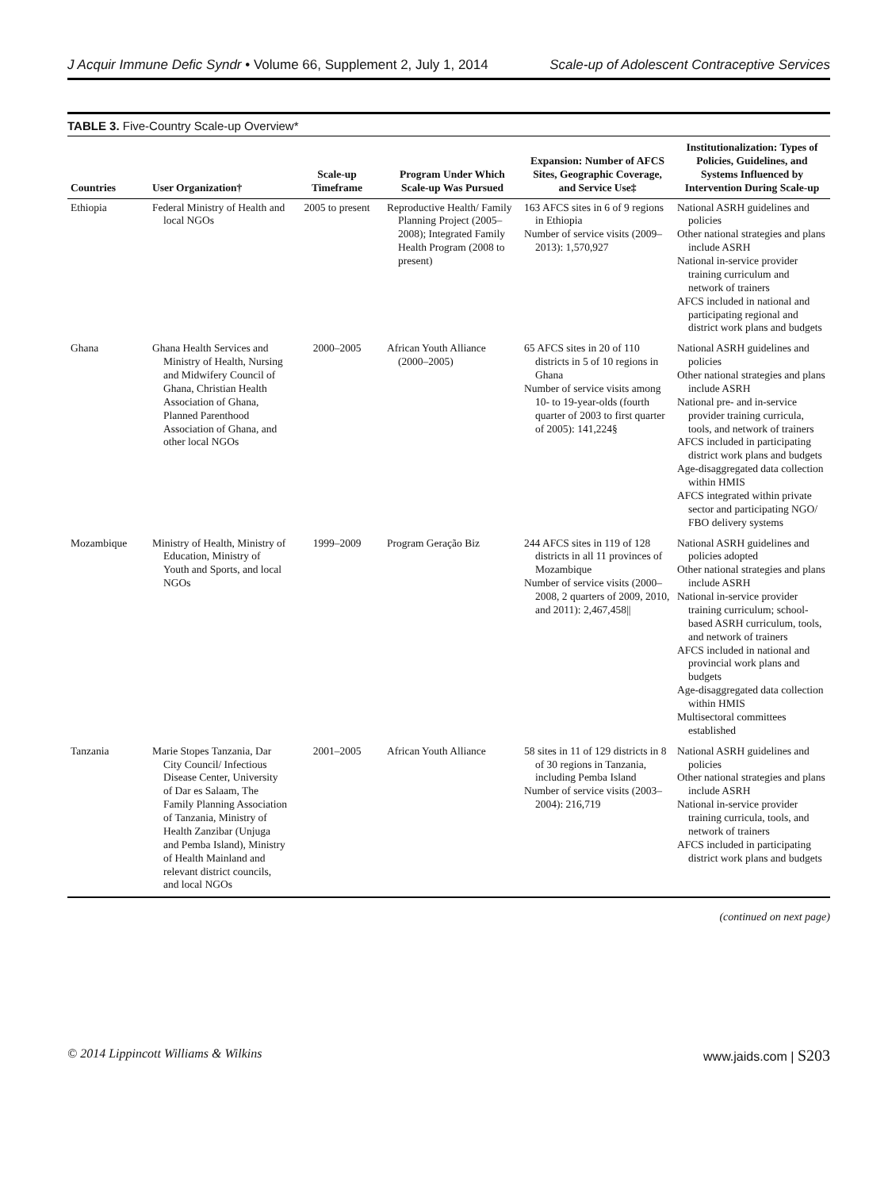J Acquir Immune Defic Syndr • Volume 66, Supplement 2, July 1, 2014 Scale-up of Adolescent Contraceptive Services
TABLE 3. Five-Country Scale-up Overview*
| Countries | User Organization† | Scale-up Timeframe | Program Under Which Scale-up Was Pursued | Expansion: Number of AFCS Sites, Geographic Coverage, and Service Use‡ | Institutionalization: Types of Policies, Guidelines, and Systems Influenced by Intervention During Scale-up |
| --- | --- | --- | --- | --- | --- |
| Ethiopia | Federal Ministry of Health and local NGOs | 2005 to present | Reproductive Health/ Family Planning Project (2005–2008); Integrated Family Health Program (2008 to present) | 163 AFCS sites in 6 of 9 regions in Ethiopia Number of service visits (2009–2013): 1,570,927 | National ASRH guidelines and policies Other national strategies and plans include ASRH National in-service provider training curriculum and network of trainers AFCS included in national and participating regional and district work plans and budgets |
| Ghana | Ghana Health Services and Ministry of Health, Nursing and Midwifery Council of Ghana, Christian Health Association of Ghana, Planned Parenthood Association of Ghana, and other local NGOs | 2000–2005 | African Youth Alliance (2000–2005) | 65 AFCS sites in 20 of 110 districts in 5 of 10 regions in Ghana Number of service visits among 10- to 19-year-olds (fourth quarter of 2003 to first quarter of 2005): 141,224§ | National ASRH guidelines and policies Other national strategies and plans include ASRH National pre- and in-service provider training curricula, tools, and network of trainers AFCS included in participating district work plans and budgets Age-disaggregated data collection within HMIS AFCS integrated within private sector and participating NGO/ FBO delivery systems |
| Mozambique | Ministry of Health, Ministry of Education, Ministry of Youth and Sports, and local NGOs | 1999–2009 | Program Geração Biz | 244 AFCS sites in 119 of 128 districts in all 11 provinces of Mozambique Number of service visits (2000–2008, 2 quarters of 2009, 2010, and 2011): 2,467,458// | National ASRH guidelines and policies adopted Other national strategies and plans include ASRH National in-service provider training curriculum; school-based ASRH curriculum, tools, and network of trainers AFCS included in national and provincial work plans and budgets Age-disaggregated data collection within HMIS Multisectoral committees established |
| Tanzania | Marie Stopes Tanzania, Dar City Council/ Infectious Disease Center, University of Dar es Salaam, The Family Planning Association of Tanzania, Ministry of Health Zanzibar (Unjuga and Pemba Island), Ministry of Health Mainland and relevant district councils, and local NGOs | 2001–2005 | African Youth Alliance | 58 sites in 11 of 129 districts in 8 of 30 regions in Tanzania, including Pemba Island Number of service visits (2003–2004): 216,719 | National ASRH guidelines and policies Other national strategies and plans include ASRH National in-service provider training curricula, tools, and network of trainers AFCS included in participating district work plans and budgets |
(continued on next page)
© 2014 Lippincott Williams & Wilkins www.jaids.com | S203